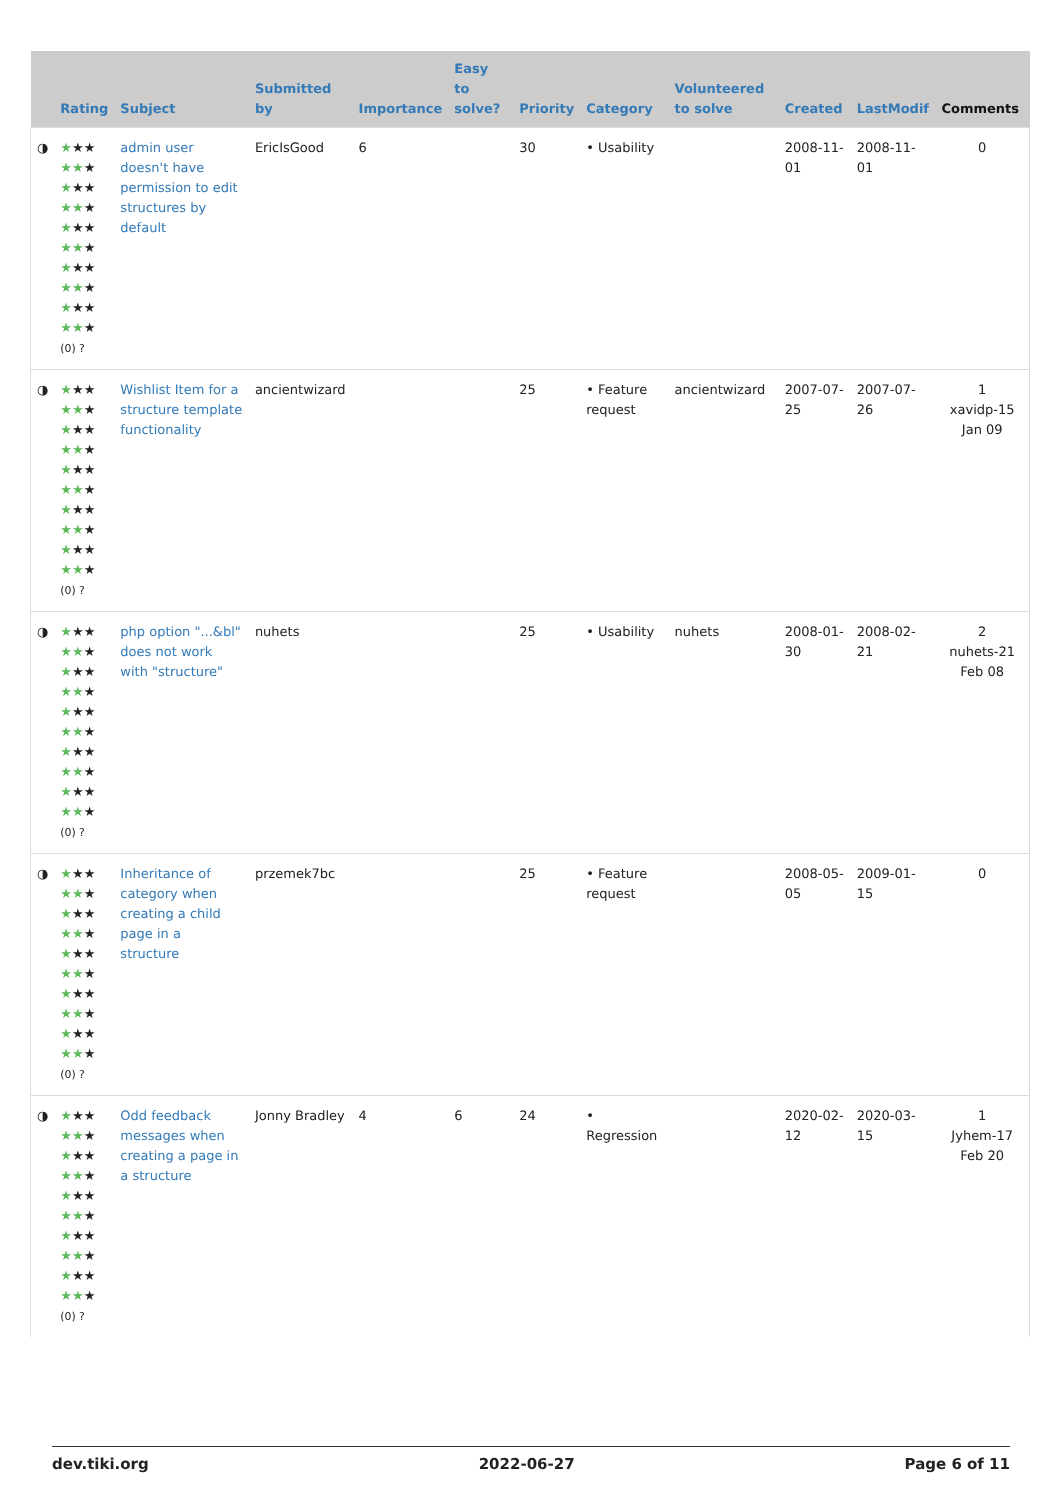| | Rating | Subject | Submitted by | Importance | Easy to solve? | Priority | Category | Volunteered to solve | Created | LastModif | Comments |
| --- | --- | --- | --- | --- | --- | --- | --- | --- | --- | --- | --- |
| ◑ | ★ ★★ ★★ ★ ★ ★★ ★★ ★ ★ ★★ ★★ ★ ★ ★★ ★★ ★ ★ ★★ ★★ ★ (0) ? | admin user doesn't have permission to edit structures by default | EricIsGood | 6 | | 30 | • Usability | | 2008-11-01 | 2008-11-01 | 0 |
| ◑ | ★ ★★ ★★ ★ ★ ★★ ★★ ★ ★ ★★ ★★ ★ ★ ★★ ★★ ★ ★ ★★ ★★ ★ (0) ? | Wishlist Item for a structure template functionality | ancientwizard | | | 25 | • Feature request | ancientwizard | 2007-07-25 | 2007-07-26 | 1 xavidp-15 Jan 09 |
| ◑ | ★ ★★ ★★ ★ ★ ★★ ★★ ★ ★ ★★ ★★ ★ ★ ★★ ★★ ★ ★ ★★ ★★ ★ (0) ? | php option "...&bl" does not work with "structure" | nuhets | | | 25 | • Usability | nuhets | 2008-01-30 | 2008-02-21 | 2 nuhets-21 Feb 08 |
| ◑ | ★ ★★ ★★ ★ ★ ★★ ★★ ★ ★ ★★ ★★ ★ ★ ★★ ★★ ★ ★ ★★ ★★ ★ (0) ? | Inheritance of category when creating a child page in a structure | przemek7bc | | | 25 | • Feature request | | 2008-05-05 | 2009-01-15 | 0 |
| ◑ | ★ ★★ ★★ ★ ★ ★★ ★★ ★ ★ ★★ ★★ ★ ★ ★★ ★★ ★ ★ ★★ ★★ ★ (0) ? | Odd feedback messages when creating a page in a structure | Jonny Bradley | 4 | 6 | 24 | • Regression | | 2020-02-12 | 2020-03-15 | 1 Jyhem-17 Feb 20 |
dev.tiki.org 2022-06-27 Page 6 of 11